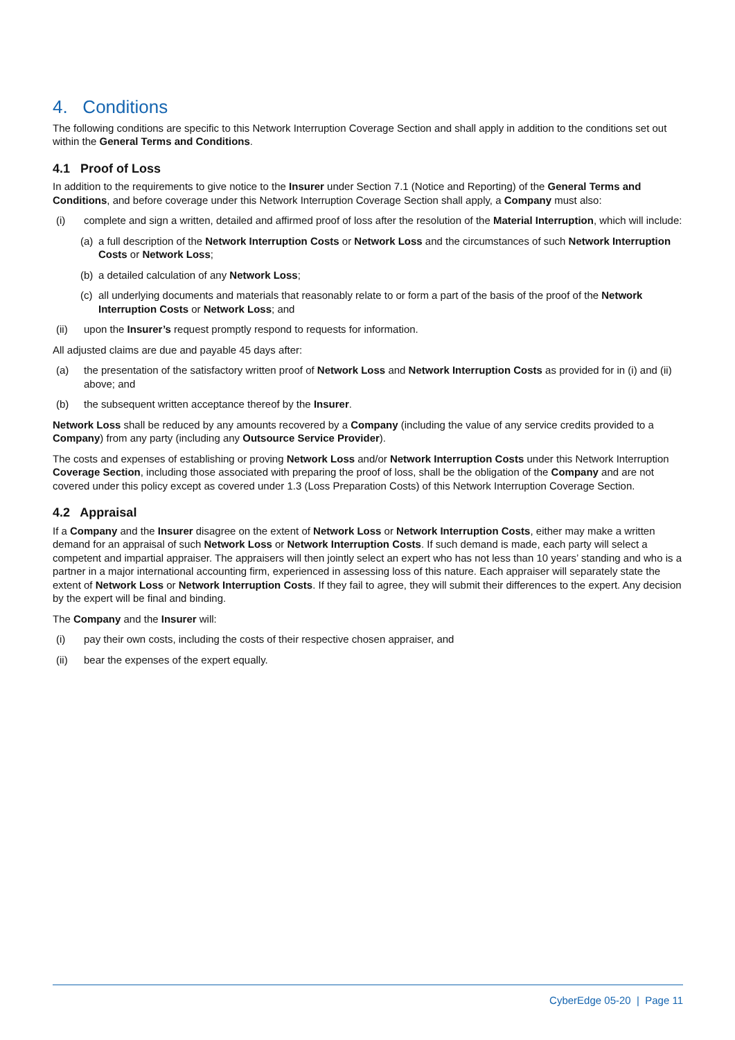4. Conditions
The following conditions are specific to this Network Interruption Coverage Section and shall apply in addition to the conditions set out within the General Terms and Conditions.
4.1 Proof of Loss
In addition to the requirements to give notice to the Insurer under Section 7.1 (Notice and Reporting) of the General Terms and Conditions, and before coverage under this Network Interruption Coverage Section shall apply, a Company must also:
(i) complete and sign a written, detailed and affirmed proof of loss after the resolution of the Material Interruption, which will include:
(a) a full description of the Network Interruption Costs or Network Loss and the circumstances of such Network Interruption Costs or Network Loss;
(b) a detailed calculation of any Network Loss;
(c) all underlying documents and materials that reasonably relate to or form a part of the basis of the proof of the Network Interruption Costs or Network Loss; and
(ii) upon the Insurer’s request promptly respond to requests for information.
All adjusted claims are due and payable 45 days after:
(a) the presentation of the satisfactory written proof of Network Loss and Network Interruption Costs as provided for in (i) and (ii) above; and
(b) the subsequent written acceptance thereof by the Insurer.
Network Loss shall be reduced by any amounts recovered by a Company (including the value of any service credits provided to a Company) from any party (including any Outsource Service Provider).
The costs and expenses of establishing or proving Network Loss and/or Network Interruption Costs under this Network Interruption Coverage Section, including those associated with preparing the proof of loss, shall be the obligation of the Company and are not covered under this policy except as covered under 1.3 (Loss Preparation Costs) of this Network Interruption Coverage Section.
4.2 Appraisal
If a Company and the Insurer disagree on the extent of Network Loss or Network Interruption Costs, either may make a written demand for an appraisal of such Network Loss or Network Interruption Costs. If such demand is made, each party will select a competent and impartial appraiser. The appraisers will then jointly select an expert who has not less than 10 years’ standing and who is a partner in a major international accounting firm, experienced in assessing loss of this nature. Each appraiser will separately state the extent of Network Loss or Network Interruption Costs. If they fail to agree, they will submit their differences to the expert. Any decision by the expert will be final and binding.
The Company and the Insurer will:
(i) pay their own costs, including the costs of their respective chosen appraiser, and
(ii) bear the expenses of the expert equally.
CyberEdge 05-20 | Page 11